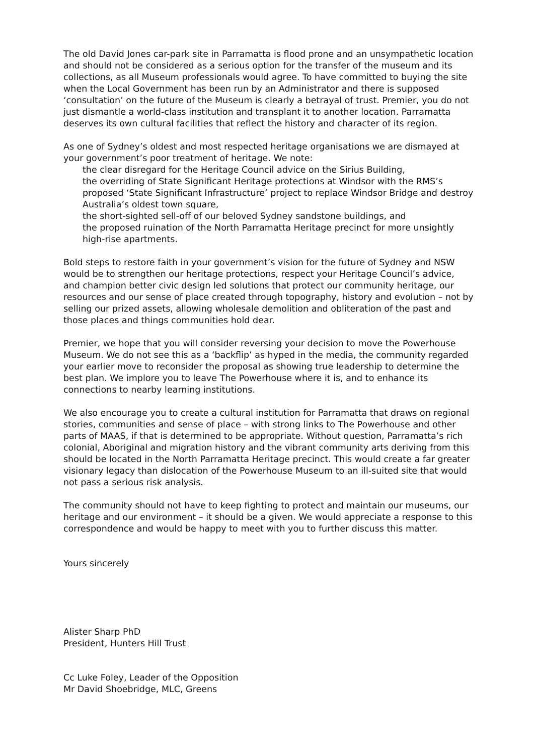The old David Jones car-park site in Parramatta is flood prone and an unsympathetic location and should not be considered as a serious option for the transfer of the museum and its collections, as all Museum professionals would agree. To have committed to buying the site when the Local Government has been run by an Administrator and there is supposed ‘consultation’ on the future of the Museum is clearly a betrayal of trust. Premier, you do not just dismantle a world-class institution and transplant it to another location. Parramatta deserves its own cultural facilities that reflect the history and character of its region.
As one of Sydney’s oldest and most respected heritage organisations we are dismayed at your government’s poor treatment of heritage. We note:
the clear disregard for the Heritage Council advice on the Sirius Building,
the overriding of State Significant Heritage protections at Windsor with the RMS’s proposed ‘State Significant Infrastructure’ project to replace Windsor Bridge and destroy Australia’s oldest town square,
the short-sighted sell-off of our beloved Sydney sandstone buildings, and
the proposed ruination of the North Parramatta Heritage precinct for more unsightly high-rise apartments.
Bold steps to restore faith in your government’s vision for the future of Sydney and NSW would be to strengthen our heritage protections, respect your Heritage Council’s advice, and champion better civic design led solutions that protect our community heritage, our resources and our sense of place created through topography, history and evolution – not by selling our prized assets, allowing wholesale demolition and obliteration of the past and those places and things communities hold dear.
Premier, we hope that you will consider reversing your decision to move the Powerhouse Museum. We do not see this as a ‘backflip’ as hyped in the media, the community regarded your earlier move to reconsider the proposal as showing true leadership to determine the best plan. We implore you to leave The Powerhouse where it is, and to enhance its connections to nearby learning institutions.
We also encourage you to create a cultural institution for Parramatta that draws on regional stories, communities and sense of place – with strong links to The Powerhouse and other parts of MAAS, if that is determined to be appropriate. Without question, Parramatta’s rich colonial, Aboriginal and migration history and the vibrant community arts deriving from this should be located in the North Parramatta Heritage precinct. This would create a far greater visionary legacy than dislocation of the Powerhouse Museum to an ill-suited site that would not pass a serious risk analysis.
The community should not have to keep fighting to protect and maintain our museums, our heritage and our environment – it should be a given. We would appreciate a response to this correspondence and would be happy to meet with you to further discuss this matter.
Yours sincerely
Alister Sharp PhD
President, Hunters Hill Trust
Cc Luke Foley, Leader of the Opposition
Mr David Shoebridge, MLC, Greens